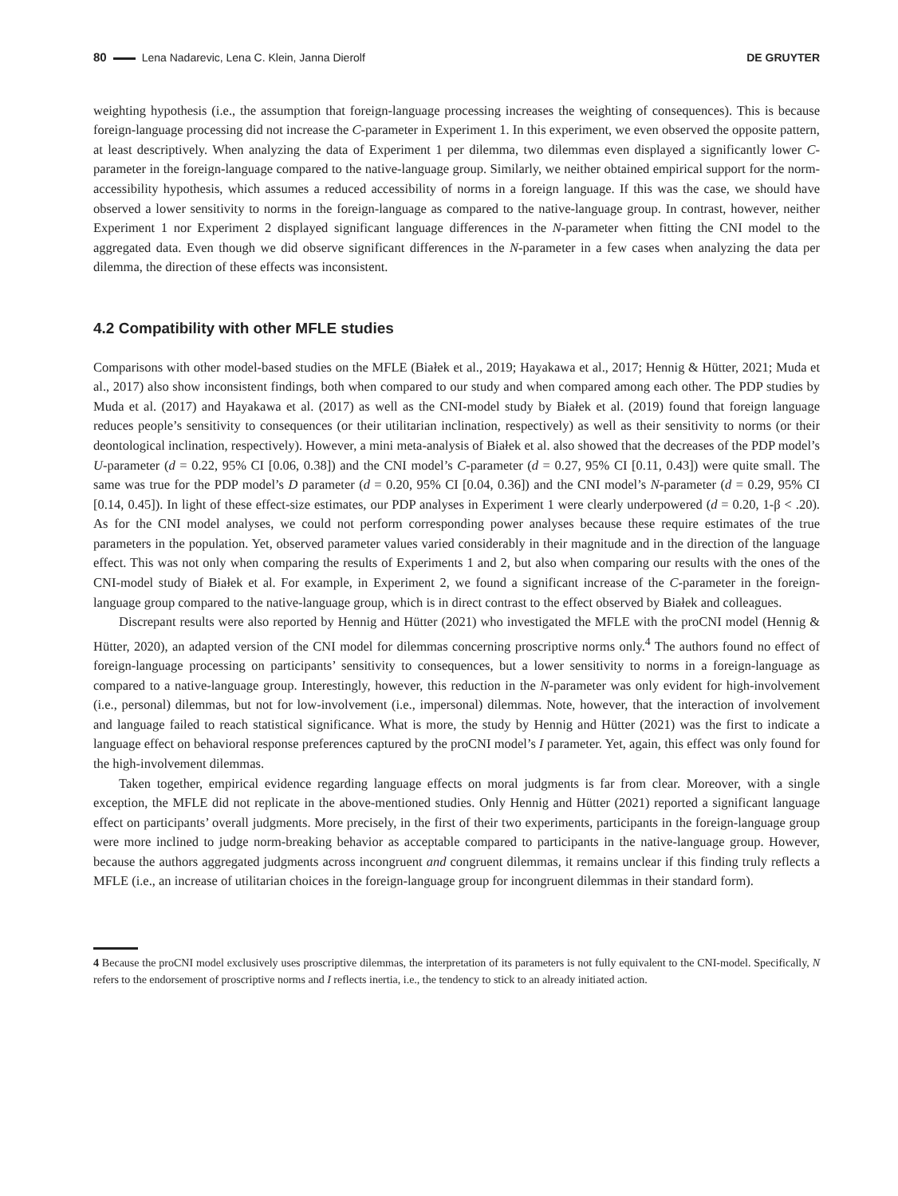80 Lena Nadarevic, Lena C. Klein, Janna Dierolf DE GRUYTER
weighting hypothesis (i.e., the assumption that foreign-language processing increases the weighting of consequences). This is because foreign-language processing did not increase the C-parameter in Experiment 1. In this experiment, we even observed the opposite pattern, at least descriptively. When analyzing the data of Experiment 1 per dilemma, two dilemmas even displayed a significantly lower C-parameter in the foreign-language compared to the native-language group. Similarly, we neither obtained empirical support for the norm-accessibility hypothesis, which assumes a reduced accessibility of norms in a foreign language. If this was the case, we should have observed a lower sensitivity to norms in the foreign-language as compared to the native-language group. In contrast, however, neither Experiment 1 nor Experiment 2 displayed significant language differences in the N-parameter when fitting the CNI model to the aggregated data. Even though we did observe significant differences in the N-parameter in a few cases when analyzing the data per dilemma, the direction of these effects was inconsistent.
4.2 Compatibility with other MFLE studies
Comparisons with other model-based studies on the MFLE (Białek et al., 2019; Hayakawa et al., 2017; Hennig & Hütter, 2021; Muda et al., 2017) also show inconsistent findings, both when compared to our study and when compared among each other. The PDP studies by Muda et al. (2017) and Hayakawa et al. (2017) as well as the CNI-model study by Białek et al. (2019) found that foreign language reduces people’s sensitivity to consequences (or their utilitarian inclination, respectively) as well as their sensitivity to norms (or their deontological inclination, respectively). However, a mini meta-analysis of Białek et al. also showed that the decreases of the PDP model’s U-parameter (d = 0.22, 95% CI [0.06, 0.38]) and the CNI model’s C-parameter (d = 0.27, 95% CI [0.11, 0.43]) were quite small. The same was true for the PDP model’s D parameter (d = 0.20, 95% CI [0.04, 0.36]) and the CNI model’s N-parameter (d = 0.29, 95% CI [0.14, 0.45]). In light of these effect-size estimates, our PDP analyses in Experiment 1 were clearly underpowered (d = 0.20, 1-β < .20). As for the CNI model analyses, we could not perform corresponding power analyses because these require estimates of the true parameters in the population. Yet, observed parameter values varied considerably in their magnitude and in the direction of the language effect. This was not only when comparing the results of Experiments 1 and 2, but also when comparing our results with the ones of the CNI-model study of Białek et al. For example, in Experiment 2, we found a significant increase of the C-parameter in the foreign-language group compared to the native-language group, which is in direct contrast to the effect observed by Białek and colleagues.
Discrepant results were also reported by Hennig and Hütter (2021) who investigated the MFLE with the proCNI model (Hennig & Hütter, 2020), an adapted version of the CNI model for dilemmas concerning proscriptive norms only.<sup>4</sup> The authors found no effect of foreign-language processing on participants’ sensitivity to consequences, but a lower sensitivity to norms in a foreign-language as compared to a native-language group. Interestingly, however, this reduction in the N-parameter was only evident for high-involvement (i.e., personal) dilemmas, but not for low-involvement (i.e., impersonal) dilemmas. Note, however, that the interaction of involvement and language failed to reach statistical significance. What is more, the study by Hennig and Hütter (2021) was the first to indicate a language effect on behavioral response preferences captured by the proCNI model’s I parameter. Yet, again, this effect was only found for the high-involvement dilemmas.
Taken together, empirical evidence regarding language effects on moral judgments is far from clear. Moreover, with a single exception, the MFLE did not replicate in the above-mentioned studies. Only Hennig and Hütter (2021) reported a significant language effect on participants’ overall judgments. More precisely, in the first of their two experiments, participants in the foreign-language group were more inclined to judge norm-breaking behavior as acceptable compared to participants in the native-language group. However, because the authors aggregated judgments across incongruent and congruent dilemmas, it remains unclear if this finding truly reflects a MFLE (i.e., an increase of utilitarian choices in the foreign-language group for incongruent dilemmas in their standard form).
4 Because the proCNI model exclusively uses proscriptive dilemmas, the interpretation of its parameters is not fully equivalent to the CNI-model. Specifically, N refers to the endorsement of proscriptive norms and I reflects inertia, i.e., the tendency to stick to an already initiated action.